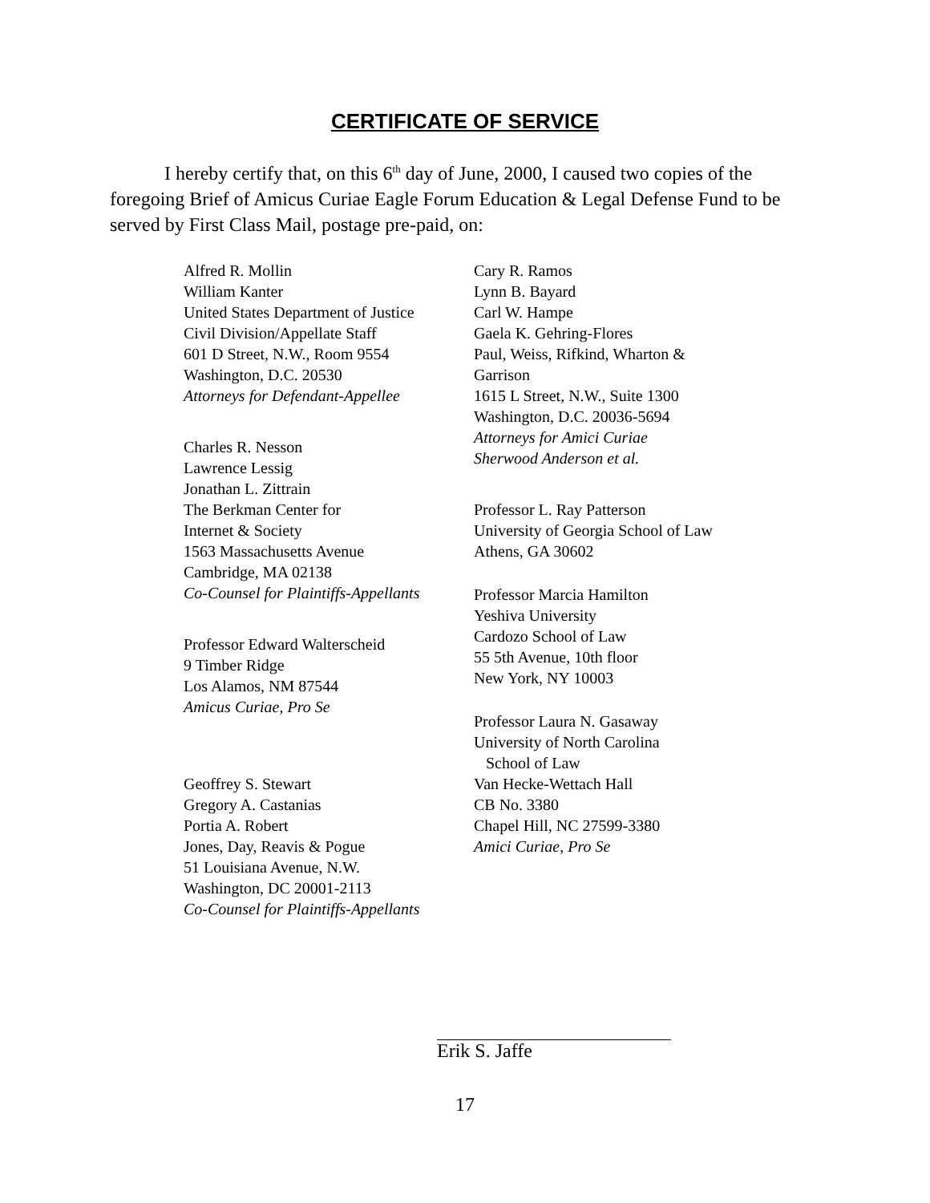CERTIFICATE OF SERVICE
I hereby certify that, on this 6<sup>th</sup> day of June, 2000, I caused two copies of the foregoing Brief of Amicus Curiae Eagle Forum Education & Legal Defense Fund to be served by First Class Mail, postage pre-paid, on:
Alfred R. Mollin
William Kanter
United States Department of Justice
Civil Division/Appellate Staff
601 D Street, N.W., Room 9554
Washington, D.C. 20530
Attorneys for Defendant-Appellee
Charles R. Nesson
Lawrence Lessig
Jonathan L. Zittrain
The Berkman Center for
Internet & Society
1563 Massachusetts Avenue
Cambridge, MA 02138
Co-Counsel for Plaintiffs-Appellants
Professor Edward Walterscheid
9 Timber Ridge
Los Alamos, NM 87544
Amicus Curiae, Pro Se
Geoffrey S. Stewart
Gregory A. Castanias
Portia A. Robert
Jones, Day, Reavis & Pogue
51 Louisiana Avenue, N.W.
Washington, DC 20001-2113
Co-Counsel for Plaintiffs-Appellants
Cary R. Ramos
Lynn B. Bayard
Carl W. Hampe
Gaela K. Gehring-Flores
Paul, Weiss, Rifkind, Wharton &
Garrison
1615 L Street, N.W., Suite 1300
Washington, D.C. 20036-5694
Attorneys for Amici Curiae
Sherwood Anderson et al.
Professor L. Ray Patterson
University of Georgia School of Law
Athens, GA 30602
Professor Marcia Hamilton
Yeshiva University
Cardozo School of Law
55 5th Avenue, 10th floor
New York, NY 10003
Professor Laura N. Gasaway
University of North Carolina
School of Law
Van Hecke-Wettach Hall
CB No. 3380
Chapel Hill, NC 27599-3380
Amici Curiae, Pro Se
Erik S. Jaffe
17